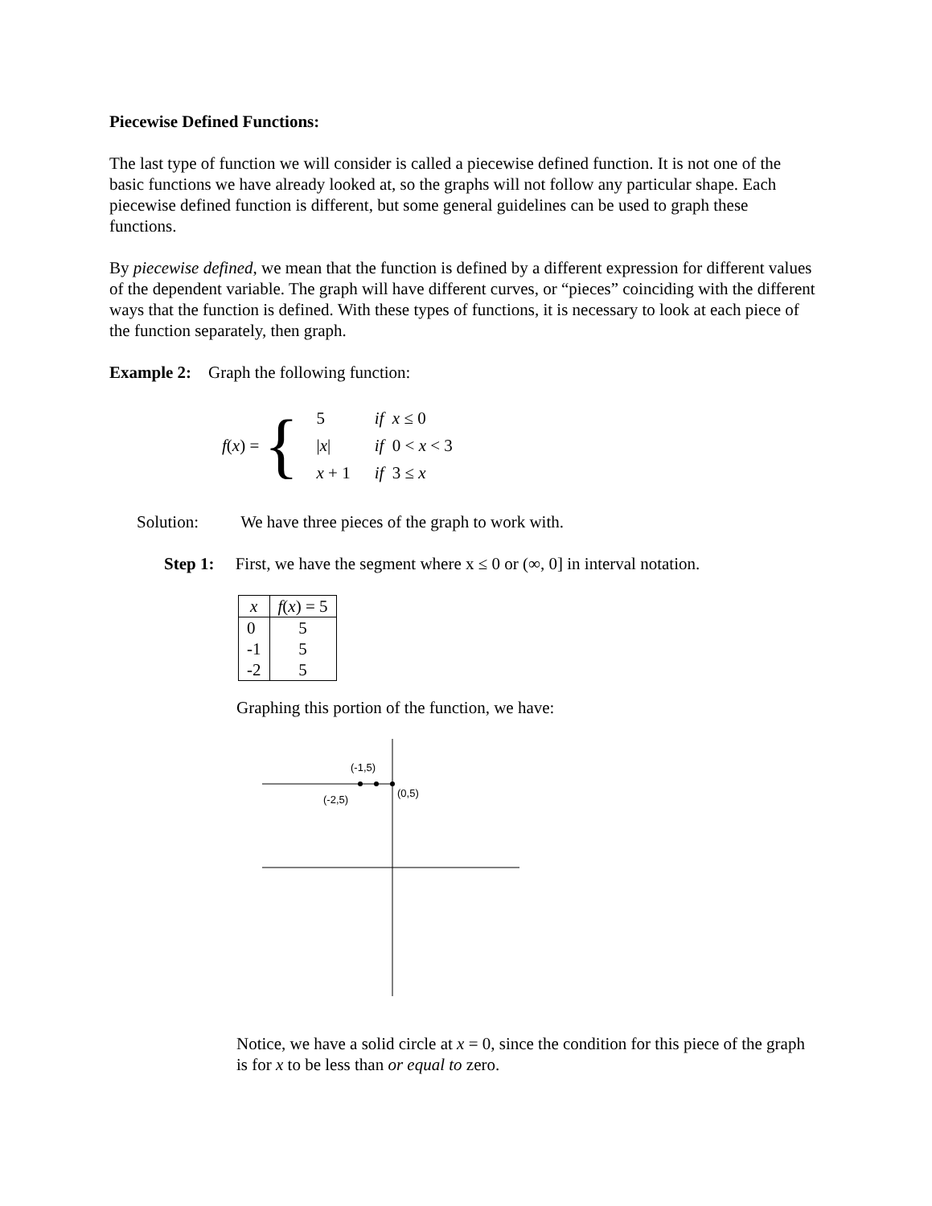Piecewise Defined Functions:
The last type of function we will consider is called a piecewise defined function. It is not one of the basic functions we have already looked at, so the graphs will not follow any particular shape. Each piecewise defined function is different, but some general guidelines can be used to graph these functions.
By piecewise defined, we mean that the function is defined by a different expression for different values of the dependent variable. The graph will have different curves, or “pieces” coinciding with the different ways that the function is defined. With these types of functions, it is necessary to look at each piece of the function separately, then graph.
Example 2: Graph the following function:
f(x) = {
| 5 | if x ≤ 0 |
| / x / | if 0 < x < 3 |
| x + 1 | if 3 ≤ x |
Solution: We have three pieces of the graph to work with.
Step 1: First, we have the segment where x ≤ 0 or (∞, 0] in interval notation.
| x | f ( x ) = 5 |
| --- | --- |
| 0 -1 -2 | 5 5 5 |
Graphing this portion of the function, we have:
(-1,5)
(-2,5)
(0,5)
Notice, we have a solid circle at x = 0, since the condition for this piece of the graph is for x to be less than or equal to zero.